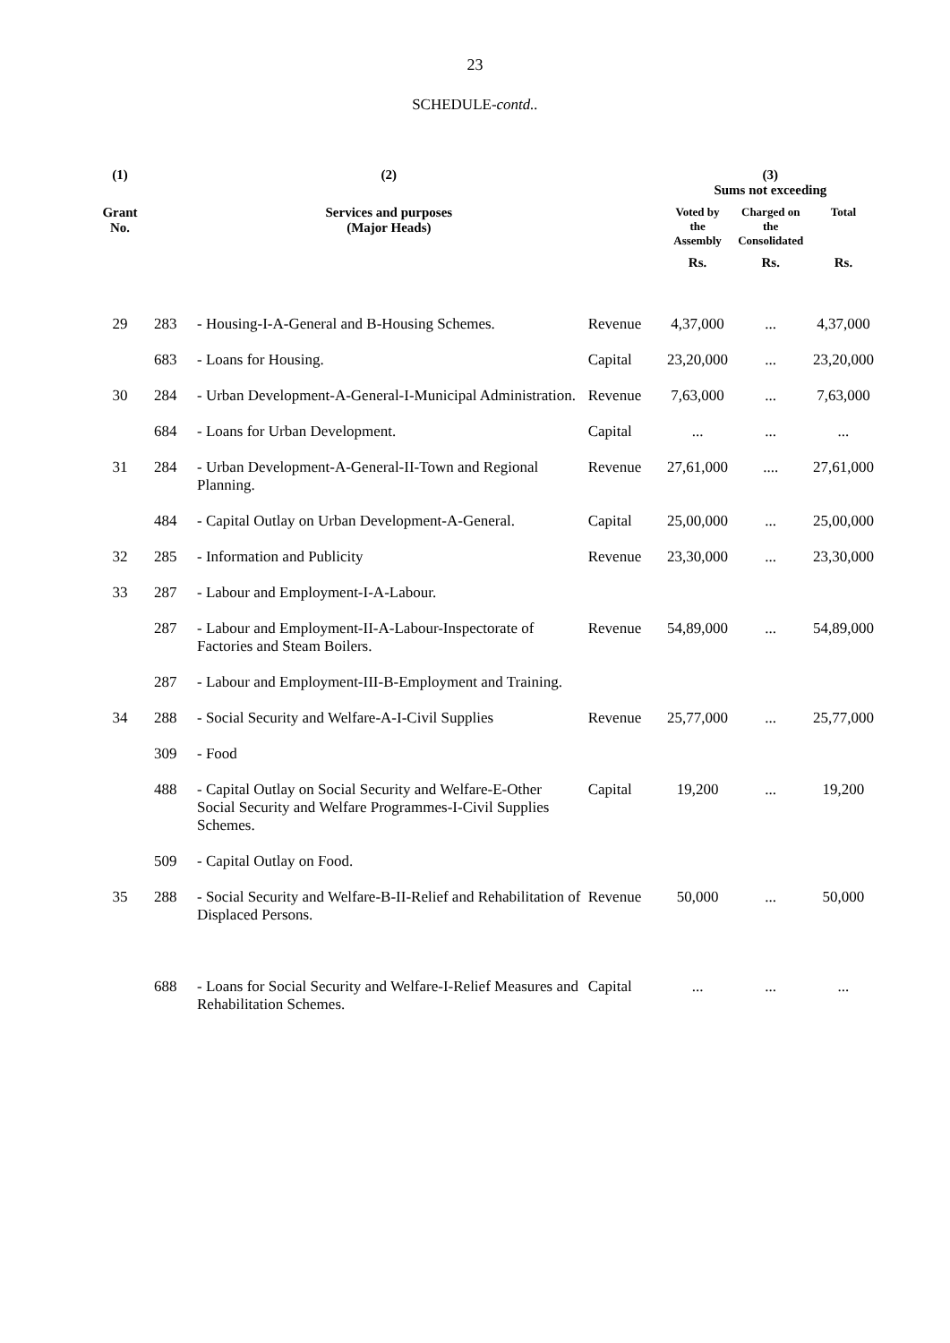23
SCHEDULE-contd..
| (1) | | (2) | | (3) Sums not exceeding | | |
| --- | --- | --- | --- | --- | --- | --- |
| Grant No. | | Services and purposes (Major Heads) | | Voted by the Assembly | Charged on the Consolidated | Total |
| | | | | Rs. | Rs. | Rs. |
| 29 | 283 | - Housing-I-A-General and B-Housing Schemes. | Revenue | 4,37,000 | ... | 4,37,000 |
| | 683 | - Loans for Housing. | Capital | 23,20,000 | ... | 23,20,000 |
| 30 | 284 | - Urban Development-A-General-I-Municipal Administration. | Revenue | 7,63,000 | ... | 7,63,000 |
| | 684 | - Loans for Urban Development. | Capital | ... | ... | ... |
| 31 | 284 | - Urban Development-A-General-II-Town and Regional Planning. | Revenue | 27,61,000 | .... | 27,61,000 |
| | 484 | - Capital Outlay on Urban Development-A-General. | Capital | 25,00,000 | ... | 25,00,000 |
| 32 | 285 | - Information and Publicity | Revenue | 23,30,000 | ... | 23,30,000 |
| 33 | 287 | - Labour and Employment-I-A-Labour. | | | | |
| | 287 | - Labour and Employment-II-A-Labour-Inspectorate of Factories and Steam Boilers. | Revenue | 54,89,000 | ... | 54,89,000 |
| | 287 | - Labour and Employment-III-B-Employment and Training. | | | | |
| 34 | 288 | - Social Security and Welfare-A-I-Civil Supplies | Revenue | 25,77,000 | ... | 25,77,000 |
| | 309 | - Food | | | | |
| | 488 | - Capital Outlay on Social Security and Welfare-E-Other Social Security and Welfare Programmes-I-Civil Supplies Schemes. | Capital | 19,200 | ... | 19,200 |
| | 509 | - Capital Outlay on Food. | | | | |
| 35 | 288 | - Social Security and Welfare-B-II-Relief and Rehabilitation of Displaced Persons. | Revenue | 50,000 | ... | 50,000 |
| | 688 | - Loans for Social Security and Welfare-I-Relief Measures and Rehabilitation Schemes. | Capital | ... | ... | ... |